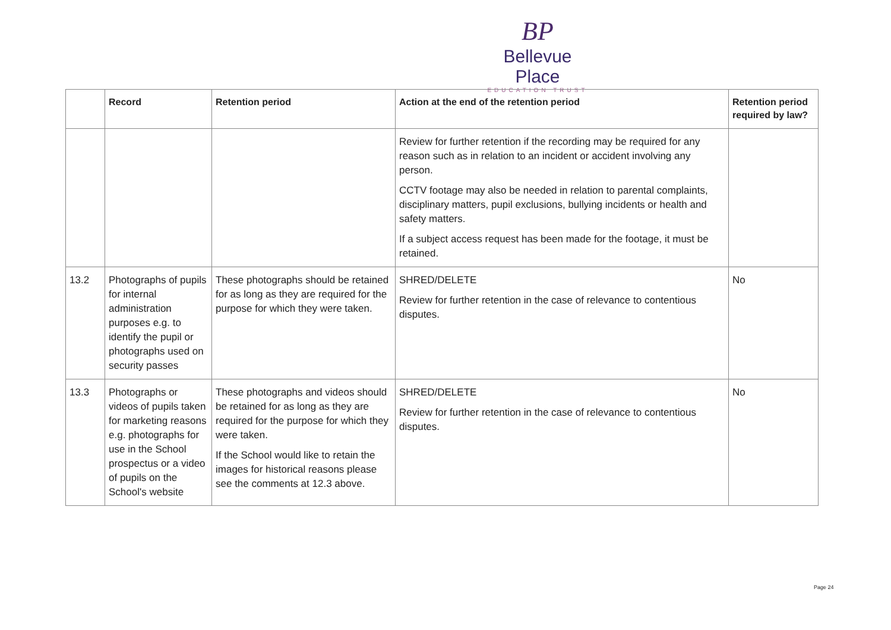BP
Bellevue Place
EDUCATION TRUST
| | Record | Retention period | Action at the end of the retention period | Retention period required by law? |
| --- | --- | --- | --- | --- |
| | | | Review for further retention if the recording may be required for any reason such as in relation to an incident or accident involving any person. CCTV footage may also be needed in relation to parental complaints, disciplinary matters, pupil exclusions, bullying incidents or health and safety matters. If a subject access request has been made for the footage, it must be retained. | |
| 13.2 | Photographs of pupils for internal administration purposes e.g. to identify the pupil or photographs used on security passes | These photographs should be retained for as long as they are required for the purpose for which they were taken. | SHRED/DELETE Review for further retention in the case of relevance to contentious disputes. | No |
| 13.3 | Photographs or videos of pupils taken for marketing reasons e.g. photographs for use in the School prospectus or a video of pupils on the School's website | These photographs and videos should be retained for as long as they are required for the purpose for which they were taken. If the School would like to retain the images for historical reasons please see the comments at 12.3 above. | SHRED/DELETE Review for further retention in the case of relevance to contentious disputes. | No |
Page 24